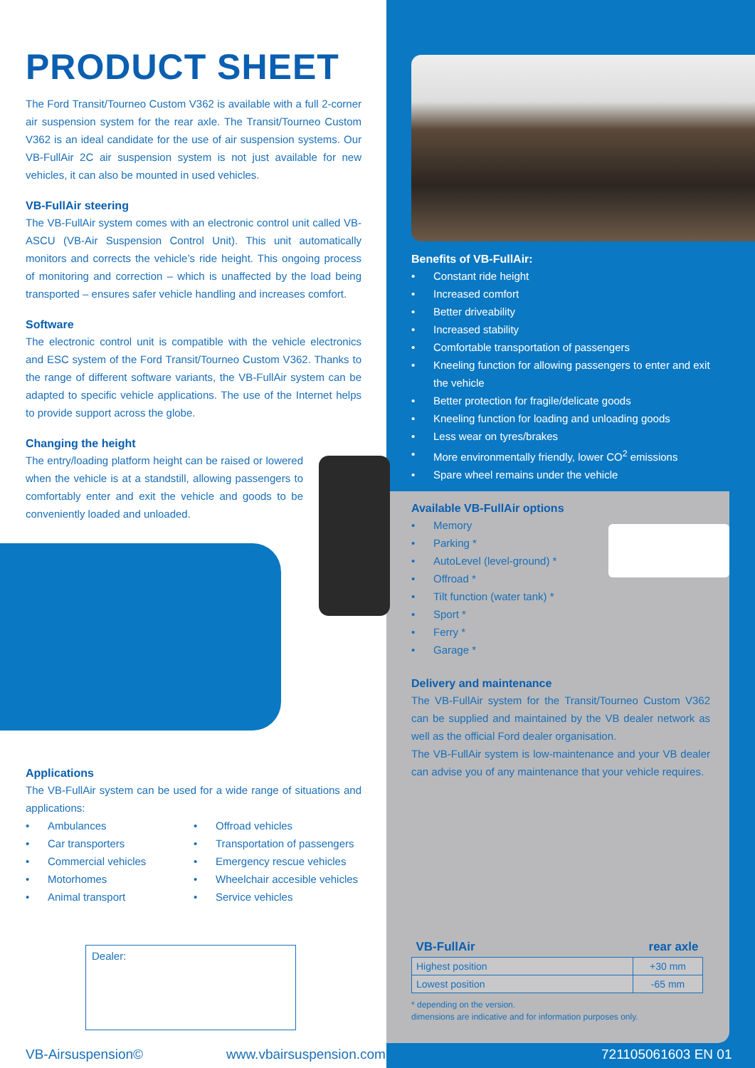PRODUCT SHEET
The Ford Transit/Tourneo Custom V362 is available with a full 2-corner air suspension system for the rear axle. The Transit/Tourneo Custom V362 is an ideal candidate for the use of air suspension systems. Our VB-FullAir 2C air suspension system is not just available for new vehicles, it can also be mounted in used vehicles.
VB-FullAir steering
The VB-FullAir system comes with an electronic control unit called VB-ASCU (VB-Air Suspension Control Unit). This unit automatically monitors and corrects the vehicle’s ride height. This ongoing process of monitoring and correction – which is unaffected by the load being transported – ensures safer vehicle handling and increases comfort.
Software
The electronic control unit is compatible with the vehicle electronics and ESC system of the Ford Transit/Tourneo Custom V362. Thanks to the range of different software variants, the VB-FullAir system can be adapted to specific vehicle applications. The use of the Internet helps to provide support across the globe.
Changing the height
The entry/loading platform height can be raised or lowered when the vehicle is at a standstill, allowing passengers to comfortably enter and exit the vehicle and goods to be conveniently loaded and unloaded.
Applications
The VB-FullAir system can be used for a wide range of situations and applications:
• Ambulances
• Car transporters
• Commercial vehicles
• Motorhomes
• Animal transport
• Offroad vehicles
• Transportation of passengers
• Emergency rescue vehicles
• Wheelchair accesible vehicles
• Service vehicles
Dealer:
VB-Airsuspension© www.vbairsuspension.com 721105061603 EN 01
Benefits of VB-FullAir:
• Constant ride height
• Increased comfort
• Better driveability
• Increased stability
• Comfortable transportation of passengers
• Kneeling function for allowing passengers to enter and exit the vehicle
• Better protection for fragile/delicate goods
• Kneeling function for loading and unloading goods
• Less wear on tyres/brakes
• More environmentally friendly, lower CO<sup>2</sup> emissions
• Spare wheel remains under the vehicle
Available VB-FullAir options
• Memory
• Parking *
• AutoLevel (level-ground) *
• Offroad *
• Tilt function (water tank) *
• Sport *
• Ferry *
• Garage *
Delivery and maintenance
The VB-FullAir system for the Transit/Tourneo Custom V362 can be supplied and maintained by the VB dealer network as well as the official Ford dealer organisation.
The VB-FullAir system is low-maintenance and your VB dealer can advise you of any maintenance that your vehicle requires.
| VB-FullAir | rear axle |
| --- | --- |
| Highest position | +30 mm |
| Lowest position | -65 mm |
* depending on the version.
dimensions are indicative and for information purposes only.